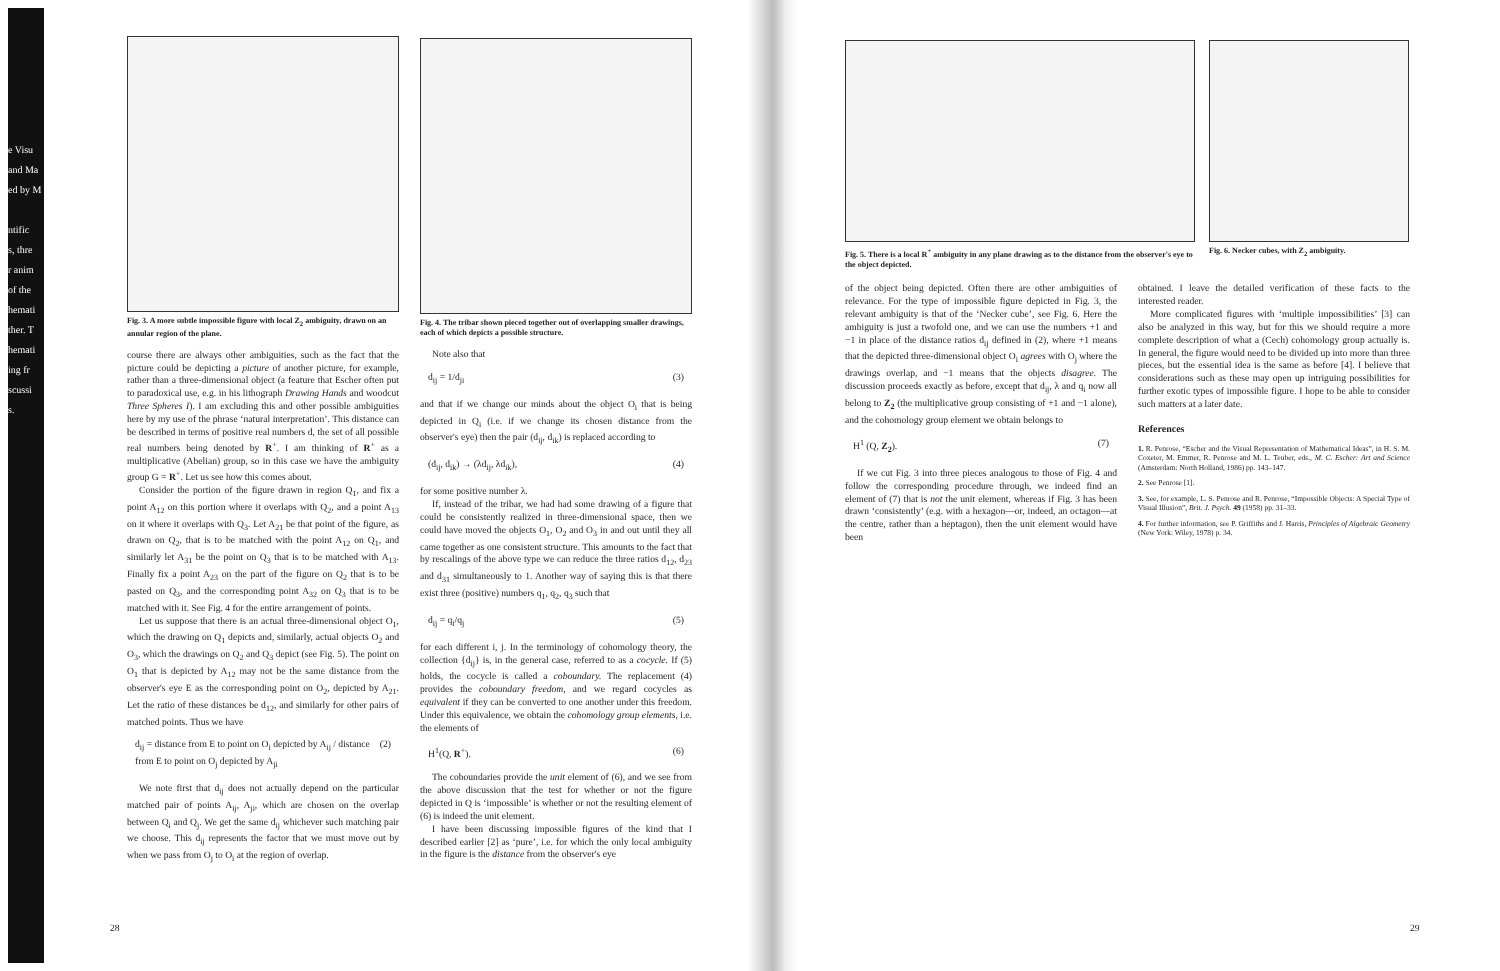e Visu
and Ma
ed by M
ntific
s, thre
r anim
of the
hemati
ther. T
hemati
ing fr
scussi
s.
Fig. 3. A more subtle impossible figure with local Z<sub>2</sub> ambiguity, drawn on an annular region of the plane.
course there are always other ambiguities, such as the fact that the picture could be depicting a picture of another picture, for example, rather than a three-dimensional object (a feature that Escher often put to paradoxical use, e.g. in his lithograph Drawing Hands and woodcut Three Spheres I). I am excluding this and other possible ambiguities here by my use of the phrase ‘natural interpretation’. This distance can be described in terms of positive real numbers d, the set of all possible real numbers being denoted by R<sup>+</sup>. I am thinking of R<sup>+</sup> as a multiplicative (Abelian) group, so in this case we have the ambiguity group G = R<sup>+</sup>. Let us see how this comes about.
Consider the portion of the figure drawn in region Q<sub>1</sub>, and fix a point A<sub>12</sub> on this portion where it overlaps with Q<sub>2</sub>, and a point A<sub>13</sub> on it where it overlaps with Q<sub>3</sub>. Let A<sub>21</sub> be that point of the figure, as drawn on Q<sub>2</sub>, that is to be matched with the point A<sub>12</sub> on Q<sub>1</sub>, and similarly let A<sub>31</sub> be the point on Q<sub>3</sub> that is to be matched with A<sub>13</sub>. Finally fix a point A<sub>23</sub> on the part of the figure on Q<sub>2</sub> that is to be pasted on Q<sub>3</sub>, and the corresponding point A<sub>32</sub> on Q<sub>3</sub> that is to be matched with it. See Fig. 4 for the entire arrangement of points.
Let us suppose that there is an actual three-dimensional object O<sub>1</sub>, which the drawing on Q<sub>1</sub> depicts and, similarly, actual objects O<sub>2</sub> and O<sub>3</sub>, which the drawings on Q<sub>2</sub> and Q<sub>3</sub> depict (see Fig. 5). The point on O<sub>1</sub> that is depicted by A<sub>12</sub> may not be the same distance from the observer's eye E as the corresponding point on O<sub>2</sub>, depicted by A<sub>21</sub>. Let the ratio of these distances be d<sub>12</sub>, and similarly for other pairs of matched points. Thus we have
d<sub>ij</sub> = distance from E to point on O<sub>i</sub> depicted by A<sub>ij</sub> / distance from E to point on O<sub>j</sub> depicted by A<sub>ji</sub> (2)
We note first that d<sub>ij</sub> does not actually depend on the particular matched pair of points A<sub>ij</sub>, A<sub>ji</sub>, which are chosen on the overlap between Q<sub>i</sub> and Q<sub>j</sub>. We get the same d<sub>ij</sub> whichever such matching pair we choose. This d<sub>ij</sub> represents the factor that we must move out by when we pass from O<sub>j</sub> to O<sub>i</sub> at the region of overlap.
28
Fig. 4. The tribar shown pieced together out of overlapping smaller drawings, each of which depicts a possible structure.
Note also that
d<sub>ij</sub> = 1/d<sub>ji</sub> (3)
and that if we change our minds about the object O<sub>i</sub> that is being depicted in Q<sub>i</sub> (i.e. if we change its chosen distance from the observer's eye) then the pair (d<sub>ij</sub>, d<sub>ik</sub>) is replaced according to
(d<sub>ij</sub>, d<sub>ik</sub>) → (λd<sub>ij</sub>, λd<sub>ik</sub>), (4)
for some positive number λ.
If, instead of the tribar, we had had some drawing of a figure that could be consistently realized in three-dimensional space, then we could have moved the objects O<sub>1</sub>, O<sub>2</sub> and O<sub>3</sub> in and out until they all came together as one consistent structure. This amounts to the fact that by rescalings of the above type we can reduce the three ratios d<sub>12</sub>, d<sub>23</sub> and d<sub>31</sub> simultaneously to 1. Another way of saying this is that there exist three (positive) numbers q<sub>1</sub>, q<sub>2</sub>, q<sub>3</sub> such that
d<sub>ij</sub> = q<sub>i</sub>/q<sub>j</sub> (5)
for each different i, j. In the terminology of cohomology theory, the collection {d<sub>ij</sub>} is, in the general case, referred to as a cocycle. If (5) holds, the cocycle is called a coboundary. The replacement (4) provides the coboundary freedom, and we regard cocycles as equivalent if they can be converted to one another under this freedom. Under this equivalence, we obtain the cohomology group elements, i.e. the elements of
H<sup>1</sup>(Q, R<sup>+</sup>). (6)
The coboundaries provide the unit element of (6), and we see from the above discussion that the test for whether or not the figure depicted in Q is ‘impossible’ is whether or not the resulting element of (6) is indeed the unit element.
I have been discussing impossible figures of the kind that I described earlier [2] as ‘pure’, i.e. for which the only local ambiguity in the figure is the distance from the observer's eye
Fig. 5. There is a local R<sup>+</sup> ambiguity in any plane drawing as to the distance from the observer's eye to the object depicted.
Fig. 6. Necker cubes, with Z<sub>2</sub> ambiguity.
of the object being depicted. Often there are other ambiguities of relevance. For the type of impossible figure depicted in Fig. 3, the relevant ambiguity is that of the ‘Necker cube’, see Fig. 6. Here the ambiguity is just a twofold one, and we can use the numbers +1 and −1 in place of the distance ratios d<sub>ij</sub> defined in (2), where +1 means that the depicted three-dimensional object O<sub>i</sub> agrees with O<sub>j</sub> where the drawings overlap, and −1 means that the objects disagree. The discussion proceeds exactly as before, except that d<sub>ij</sub>, λ and q<sub>i</sub> now all belong to Z<sub>2</sub> (the multiplicative group consisting of +1 and −1 alone), and the cohomology group element we obtain belongs to
H<sup>1</sup> (Q, Z<sub>2</sub>). (7)
If we cut Fig. 3 into three pieces analogous to those of Fig. 4 and follow the corresponding procedure through, we indeed find an element of (7) that is not the unit element, whereas if Fig. 3 has been drawn ‘consistently’ (e.g. with a hexagon—or, indeed, an octagon—at the centre, rather than a heptagon), then the unit element would have been
obtained. I leave the detailed verification of these facts to the interested reader.
More complicated figures with ‘multiple impossibilities’ [3] can also be analyzed in this way, but for this we should require a more complete description of what a (Cech) cohomology group actually is. In general, the figure would need to be divided up into more than three pieces, but the essential idea is the same as before [4]. I believe that considerations such as these may open up intriguing possibilities for further exotic types of impossible figure. I hope to be able to consider such matters at a later date.
References
1. R. Penrose, “Escher and the Visual Representation of Mathematical Ideas”, in H. S. M. Coxeter, M. Emmer, R. Penrose and M. L. Teuber, eds., M. C. Escher: Art and Science (Amsterdam: North Holland, 1986) pp. 143–147.
2. See Penrose [1].
3. See, for example, L. S. Penrose and R. Penrose, “Impossible Objects: A Special Type of Visual Illusion”, Brit. J. Psych. 49 (1958) pp. 31–33.
4. For further information, see P. Griffiths and J. Harris, Principles of Algebraic Geometry (New York: Wiley, 1978) p. 34.
29